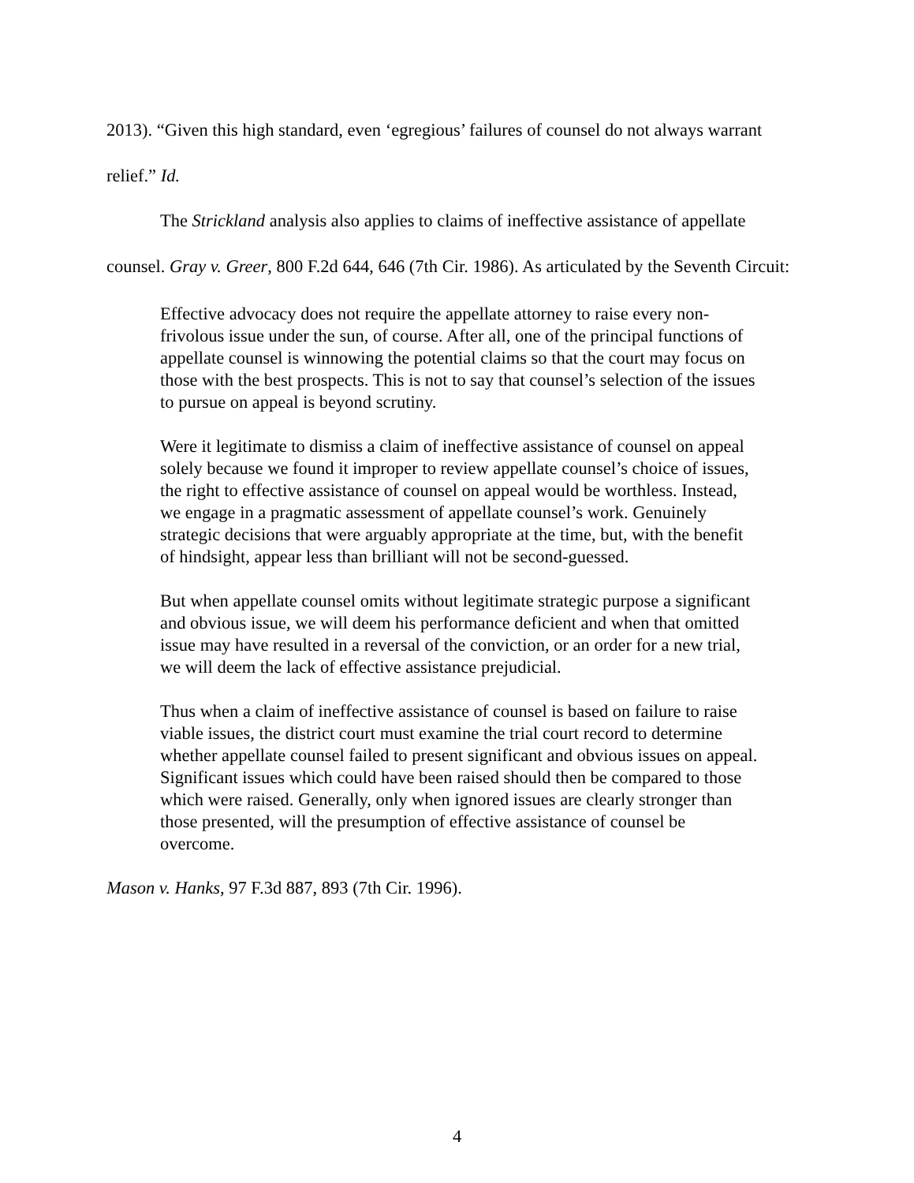2013). “Given this high standard, even ‘egregious’ failures of counsel do not always warrant relief.” Id.
The Strickland analysis also applies to claims of ineffective assistance of appellate counsel. Gray v. Greer, 800 F.2d 644, 646 (7th Cir. 1986). As articulated by the Seventh Circuit:
Effective advocacy does not require the appellate attorney to raise every non-frivolous issue under the sun, of course. After all, one of the principal functions of appellate counsel is winnowing the potential claims so that the court may focus on those with the best prospects. This is not to say that counsel’s selection of the issues to pursue on appeal is beyond scrutiny.
Were it legitimate to dismiss a claim of ineffective assistance of counsel on appeal solely because we found it improper to review appellate counsel’s choice of issues, the right to effective assistance of counsel on appeal would be worthless. Instead, we engage in a pragmatic assessment of appellate counsel’s work. Genuinely strategic decisions that were arguably appropriate at the time, but, with the benefit of hindsight, appear less than brilliant will not be second-guessed.
But when appellate counsel omits without legitimate strategic purpose a significant and obvious issue, we will deem his performance deficient and when that omitted issue may have resulted in a reversal of the conviction, or an order for a new trial, we will deem the lack of effective assistance prejudicial.
Thus when a claim of ineffective assistance of counsel is based on failure to raise viable issues, the district court must examine the trial court record to determine whether appellate counsel failed to present significant and obvious issues on appeal. Significant issues which could have been raised should then be compared to those which were raised. Generally, only when ignored issues are clearly stronger than those presented, will the presumption of effective assistance of counsel be overcome.
Mason v. Hanks, 97 F.3d 887, 893 (7th Cir. 1996).
4